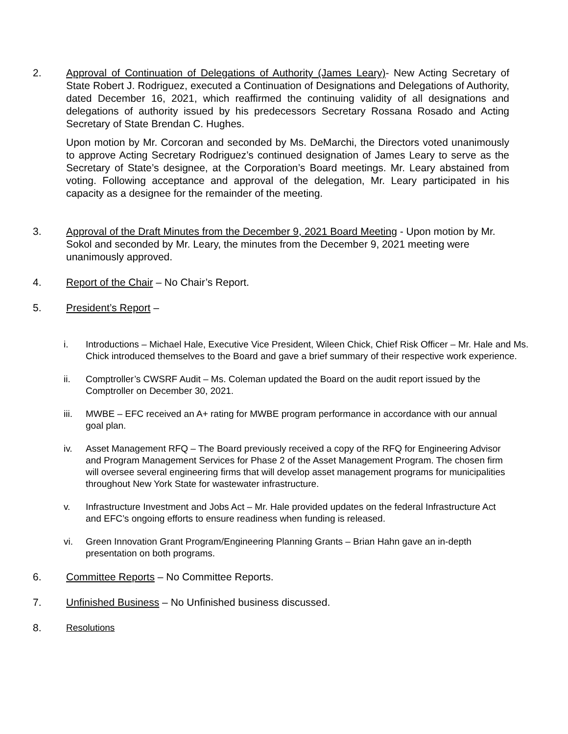2. Approval of Continuation of Delegations of Authority (James Leary)- New Acting Secretary of State Robert J. Rodriguez, executed a Continuation of Designations and Delegations of Authority, dated December 16, 2021, which reaffirmed the continuing validity of all designations and delegations of authority issued by his predecessors Secretary Rossana Rosado and Acting Secretary of State Brendan C. Hughes.
Upon motion by Mr. Corcoran and seconded by Ms. DeMarchi, the Directors voted unanimously to approve Acting Secretary Rodriguez’s continued designation of James Leary to serve as the Secretary of State’s designee, at the Corporation’s Board meetings. Mr. Leary abstained from voting. Following acceptance and approval of the delegation, Mr. Leary participated in his capacity as a designee for the remainder of the meeting.
3. Approval of the Draft Minutes from the December 9, 2021 Board Meeting - Upon motion by Mr. Sokol and seconded by Mr. Leary, the minutes from the December 9, 2021 meeting were unanimously approved.
4. Report of the Chair – No Chair’s Report.
5. President’s Report –
i. Introductions – Michael Hale, Executive Vice President, Wileen Chick, Chief Risk Officer – Mr. Hale and Ms. Chick introduced themselves to the Board and gave a brief summary of their respective work experience.
ii. Comptroller’s CWSRF Audit – Ms. Coleman updated the Board on the audit report issued by the Comptroller on December 30, 2021.
iii.
MWBE – EFC received an A+ rating for MWBE program performance in accordance with our annual goal plan.
iv. Asset Management RFQ – The Board previously received a copy of the RFQ for Engineering Advisor and Program Management Services for Phase 2 of the Asset Management Program. The chosen firm will oversee several engineering firms that will develop asset management programs for municipalities throughout New York State for wastewater infrastructure.
v. Infrastructure Investment and Jobs Act – Mr. Hale provided updates on the federal Infrastructure Act and EFC’s ongoing efforts to ensure readiness when funding is released.
vi. Green Innovation Grant Program/Engineering Planning Grants – Brian Hahn gave an in-depth presentation on both programs.
6. Committee Reports – No Committee Reports.
7. Unfinished Business – No Unfinished business discussed.
8. Resolutions